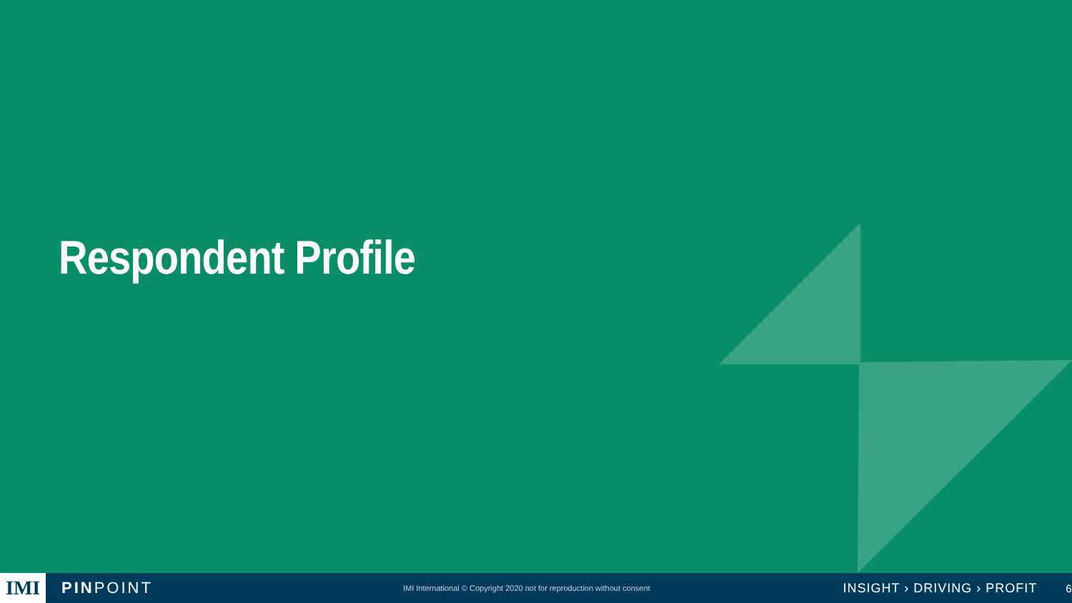Respondent Profile
IMI PINPOINT IMI International © Copyright 2020 not for reproduction without consent INSIGHT › DRIVING › PROFIT 6